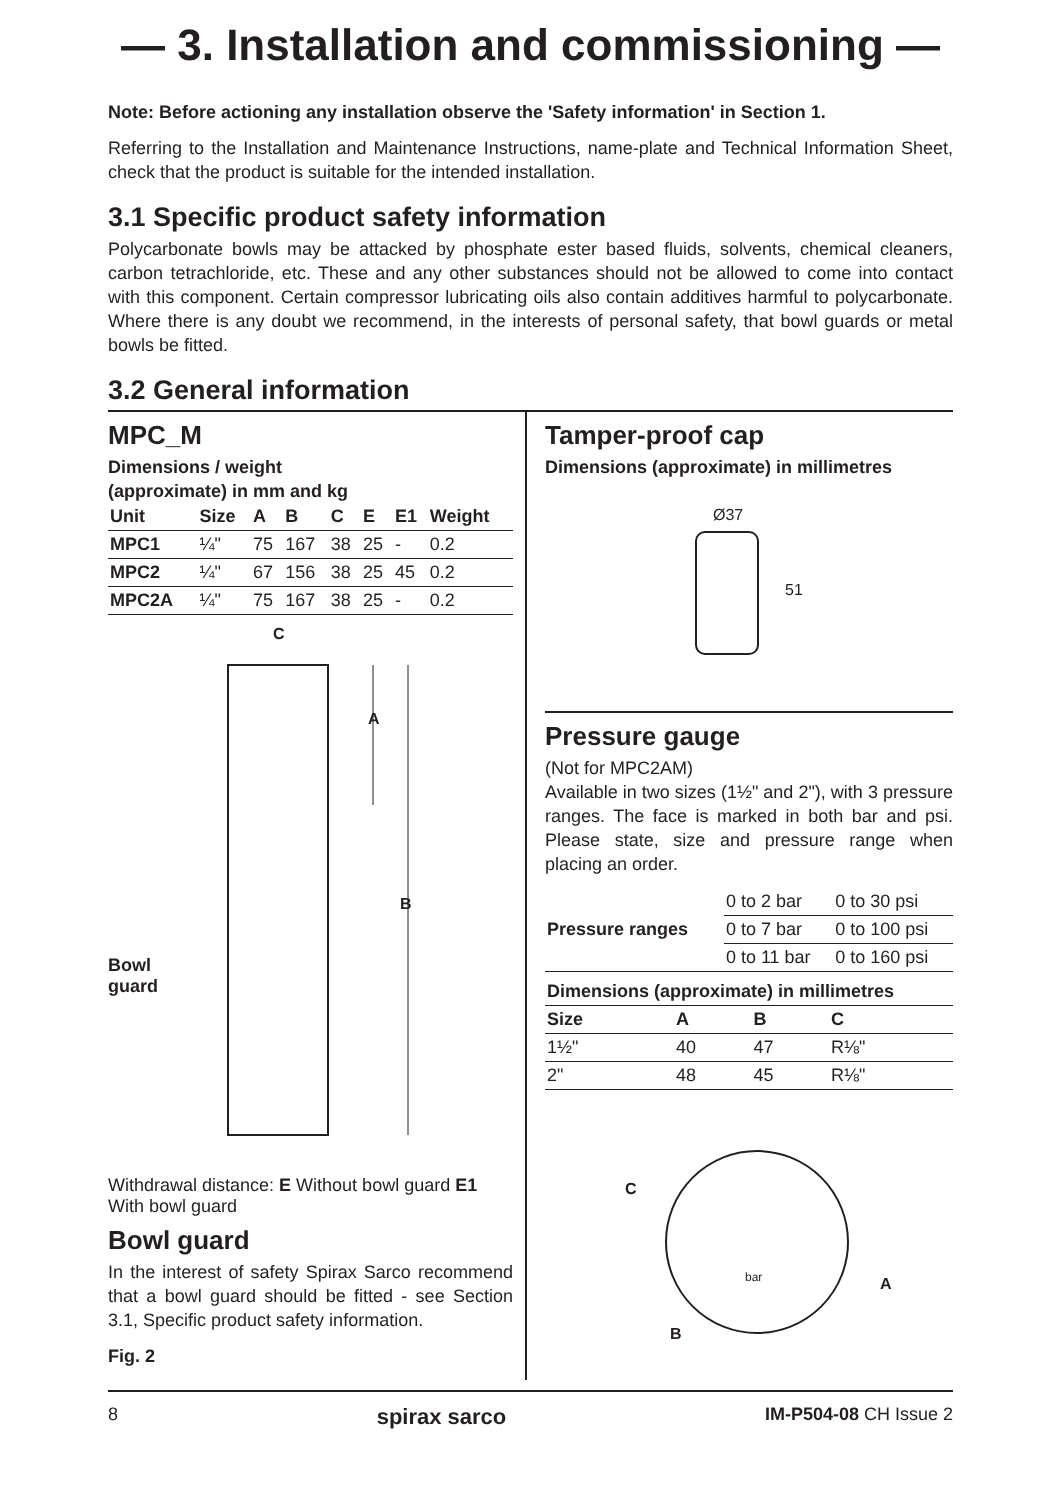— 3. Installation and commissioning —
Note: Before actioning any installation observe the 'Safety information' in Section 1.
Referring to the Installation and Maintenance Instructions, name-plate and Technical Information Sheet, check that the product is suitable for the intended installation.
3.1 Specific product safety information
Polycarbonate bowls may be attacked by phosphate ester based fluids, solvents, chemical cleaners, carbon tetrachloride, etc. These and any other substances should not be allowed to come into contact with this component. Certain compressor lubricating oils also contain additives harmful to polycarbonate. Where there is any doubt we recommend, in the interests of personal safety, that bowl guards or metal bowls be fitted.
3.2 General information
MPC_M
Dimensions / weight
(approximate) in mm and kg
| Unit | Size | A | B | C | E | E1 | Weight |
| --- | --- | --- | --- | --- | --- | --- | --- |
| MPC1 | ¼" | 75 | 167 | 38 | 25 | - | 0.2 |
| MPC2 | ¼" | 67 | 156 | 38 | 25 | 45 | 0.2 |
| MPC2A | ¼" | 75 | 167 | 38 | 25 | - | 0.2 |
C
A
B
Bowl
guard
Withdrawal distance: E Without bowl guard E1 With bowl guard
Bowl guard
In the interest of safety Spirax Sarco recommend that a bowl guard should be fitted - see Section 3.1, Specific product safety information.
Fig. 2
Tamper-proof cap
Dimensions (approximate) in millimetres
Ø37
51
Pressure gauge
(Not for MPC2AM)
Available in two sizes (1½" and 2"), with 3 pressure ranges. The face is marked in both bar and psi. Please state, size and pressure range when placing an order.
| Pressure ranges | 0 to 2 bar | 0 to 30 psi |
| | 0 to 7 bar | 0 to 100 psi |
| | 0 to 11 bar | 0 to 160 psi |
| Dimensions (approximate) in millimetres | | | |
| --- | --- | --- | --- |
| Size | A | B | C |
| 1½" | 40 | 47 | R⅛" |
| 2" | 48 | 45 | R⅛" |
C
A
B
bar
8 spirax sarco IM-P504-08 CH Issue 2